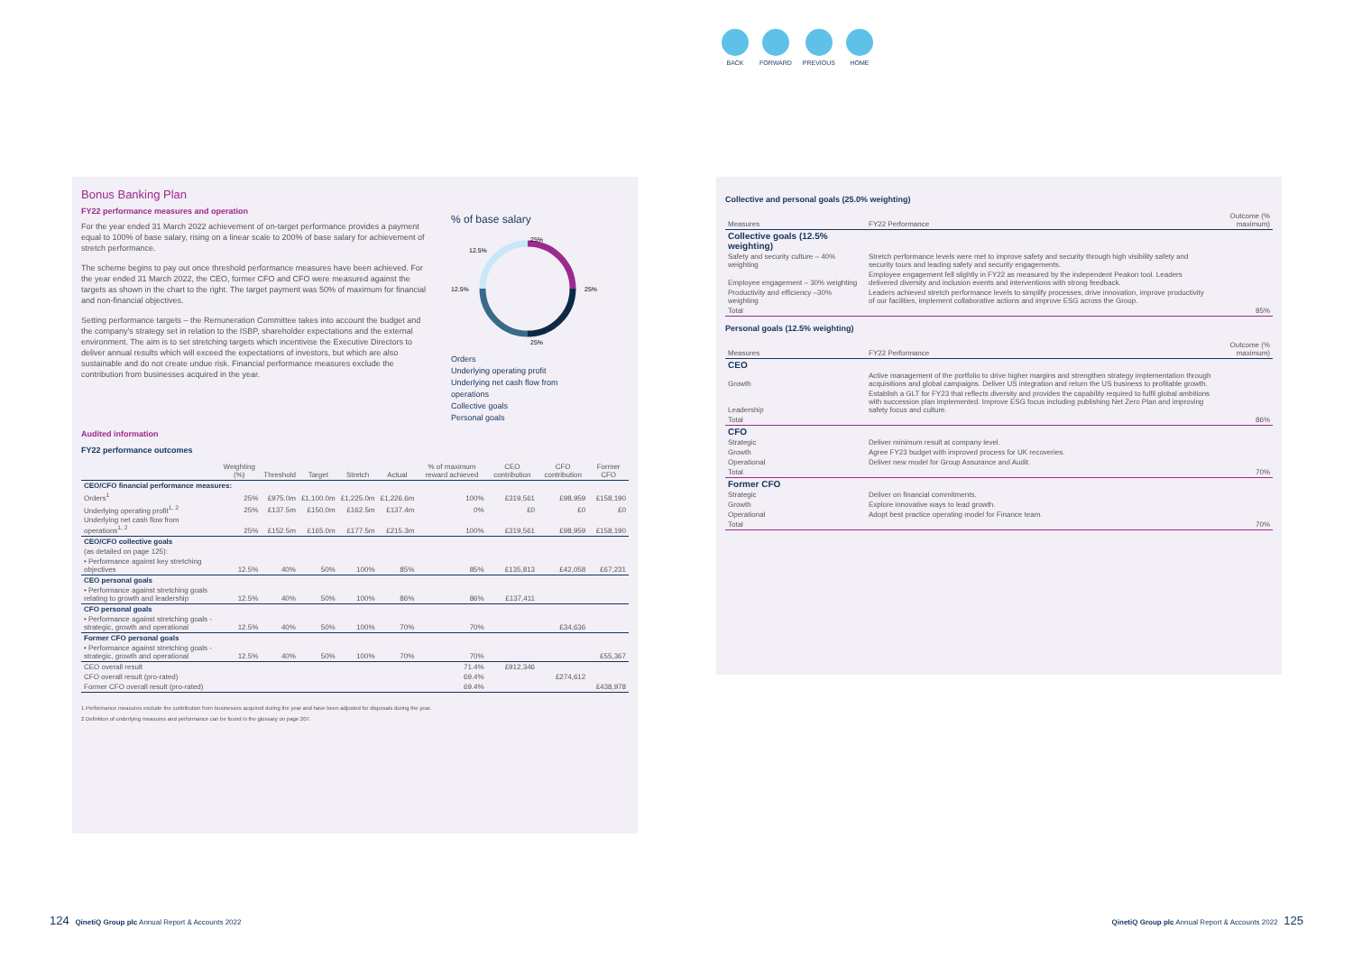BACK FORWARD PREVIOUS HOME
Bonus Banking Plan
FY22 performance measures and operation
For the year ended 31 March 2022 achievement of on-target performance provides a payment equal to 100% of base salary, rising on a linear scale to 200% of base salary for achievement of stretch performance.
The scheme begins to pay out once threshold performance measures have been achieved. For the year ended 31 March 2022, the CEO, former CFO and CFO were measured against the targets as shown in the chart to the right. The target payment was 50% of maximum for financial and non-financial objectives.
Setting performance targets – the Remuneration Committee takes into account the budget and the company's strategy set in relation to the ISBP, shareholder expectations and the external environment. The aim is to set stretching targets which incentivise the Executive Directors to deliver annual results which will exceed the expectations of investors, but which are also sustainable and do not create undue risk. Financial performance measures exclude the contribution from businesses acquired in the year.
% of base salary
25%
25%
25%
12.5%
12.5%
Orders
Underlying operating profit
Underlying net cash flow from
operations
Collective goals
Personal goals
Audited information
FY22 performance outcomes
| | Weighting (%) | Threshold | Target | Stretch | Actual | % of maximum reward achieved | CEO contribution | CFO contribution | Former CFO |
| --- | --- | --- | --- | --- | --- | --- | --- | --- | --- |
| CEO/CFO financial performance measures: | | | | | | | | | |
| Orders<sup>1</sup> | 25% | £975.0m | £1,100.0m | £1,225.0m | £1,226.6m | 100% | £319,561 | £98,959 | £158,190 |
| Underlying operating profit<sup>1, 2</sup> | 25% | £137.5m | £150.0m | £162.5m | £137.4m | 0% | £0 | £0 | £0 |
| Underlying net cash flow from operations<sup>1, 2</sup> | 25% | £152.5m | £165.0m | £177.5m | £215.3m | 100% | £319,561 | £98,959 | £158,190 |
| CEO/CFO collective goals | | | | | | | | | |
| (as detailed on page 125): | | | | | | | | | |
| • Performance against key stretching objectives | 12.5% | 40% | 50% | 100% | 85% | 85% | £135,813 | £42,058 | £67,231 |
| CEO personal goals | | | | | | | | | |
| • Performance against stretching goals relating to growth and leadership | 12.5% | 40% | 50% | 100% | 86% | 86% | £137,411 | | |
| CFO personal goals | | | | | | | | | |
| • Performance against stretching goals - strategic, growth and operational | 12.5% | 40% | 50% | 100% | 70% | 70% | | £34,636 | |
| Former CFO personal goals | | | | | | | | | |
| • Performance against stretching goals - strategic, growth and operational | 12.5% | 40% | 50% | 100% | 70% | 70% | | | £55,367 |
| CEO overall result | | | | | | 71.4% | £912,346 | | |
| CFO overall result (pro-rated) | | | | | | 69.4% | | £274,612 | |
| Former CFO overall result (pro-rated) | | | | | | 69.4% | | | £438,978 |
1 Performance measures exclude the contribution from businesses acquired during the year and have been adjusted for disposals during the year.
2 Definition of underlying measures and performance can be found in the glossary on page 207.
Collective and personal goals (25.0% weighting)
| Measures | FY22 Performance | Outcome (% maximum) |
| --- | --- | --- |
| Collective goals (12.5% weighting) | | |
| Safety and security culture – 40% weighting | Stretch performance levels were met to improve safety and security through high visibility safety and security tours and leading safety and security engagements. | |
| Employee engagement – 30% weighting | Employee engagement fell slightly in FY22 as measured by the independent Peakon tool. Leaders delivered diversity and inclusion events and interventions with strong feedback. | |
| Productivity and efficiency –30% weighting | Leaders achieved stretch performance levels to simplify processes, drive innovation, improve productivity of our facilities, implement collaborative actions and improve ESG across the Group. | |
| Total | | 85% |
Personal goals (12.5% weighting)
| Measures | FY22 Performance | Outcome (% maximum) |
| --- | --- | --- |
| CEO | | |
| Growth | Active management of the portfolio to drive higher margins and strengthen strategy implementation through acquisitions and global campaigns. Deliver US integration and return the US business to profitable growth. | |
| Leadership | Establish a GLT for FY23 that reflects diversity and provides the capability required to fulfil global ambitions with succession plan implemented. Improve ESG focus including publishing Net Zero Plan and improving safety focus and culture. | |
| Total | | 86% |
| CFO | | |
| Strategic | Deliver minimum result at company level. | |
| Growth | Agree FY23 budget with improved process for UK recoveries. | |
| Operational | Deliver new model for Group Assurance and Audit. | |
| Total | | 70% |
| Former CFO | | |
| Strategic | Deliver on financial commitments. | |
| Growth | Explore innovative ways to lead growth. | |
| Operational | Adopt best practice operating model for Finance team. | |
| Total | | 70% |
124 QinetiQ Group plc Annual Report & Accounts 2022
QinetiQ Group plc Annual Report & Accounts 2022 125